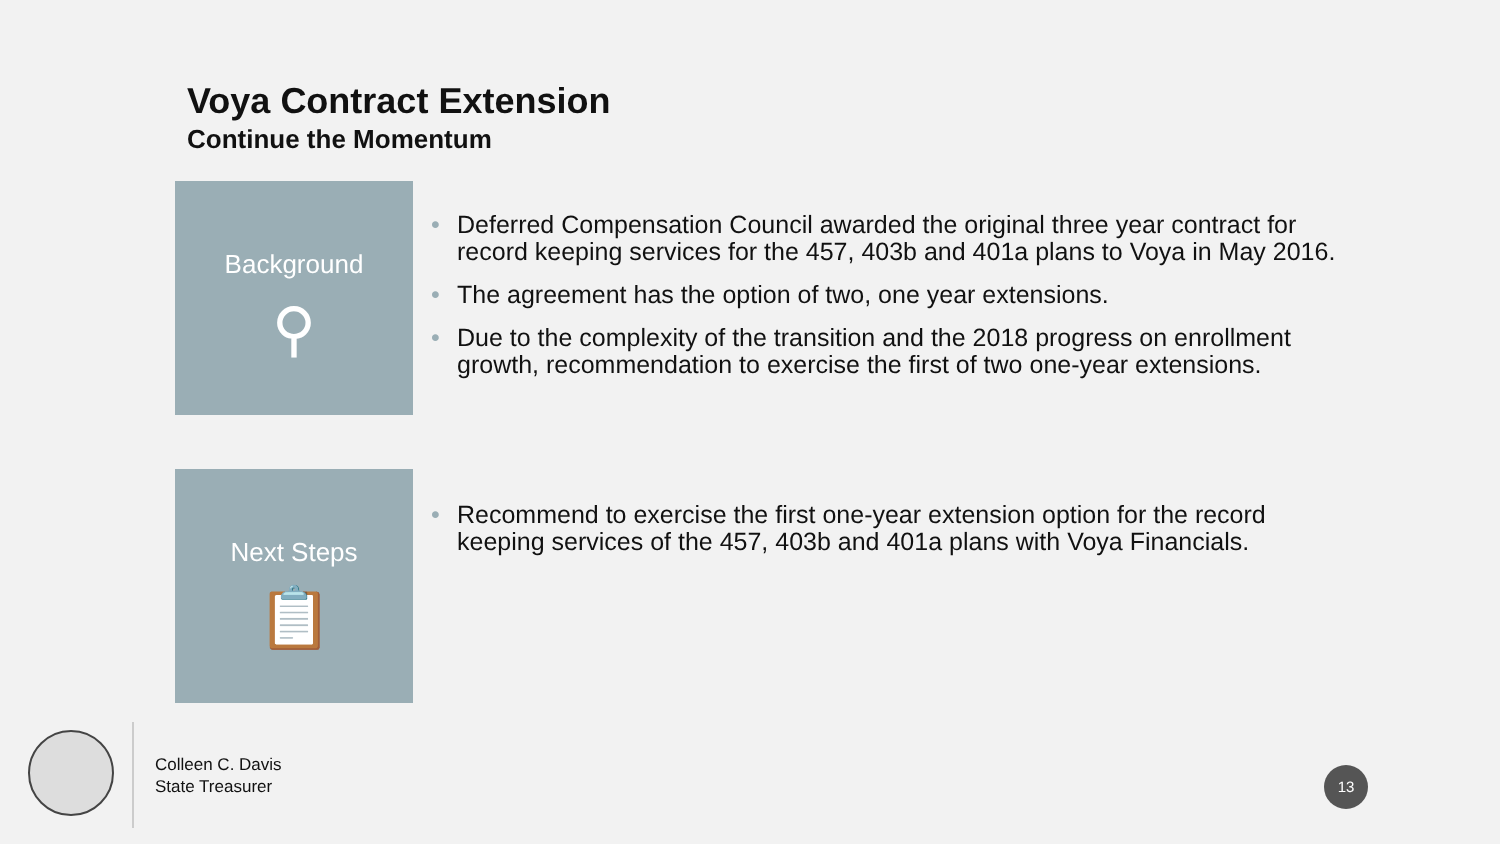Voya Contract Extension
Continue the Momentum
Background
⚲
• Deferred Compensation Council awarded the original three year contract for record keeping services for the 457, 403b and 401a plans to Voya in May 2016.
• The agreement has the option of two, one year extensions.
• Due to the complexity of the transition and the 2018 progress on enrollment growth, recommendation to exercise the first of two one-year extensions.
Next Steps
📋
• Recommend to exercise the first one-year extension option for the record keeping services of the 457, 403b and 401a plans with Voya Financials.
Colleen C. Davis
State Treasurer
13